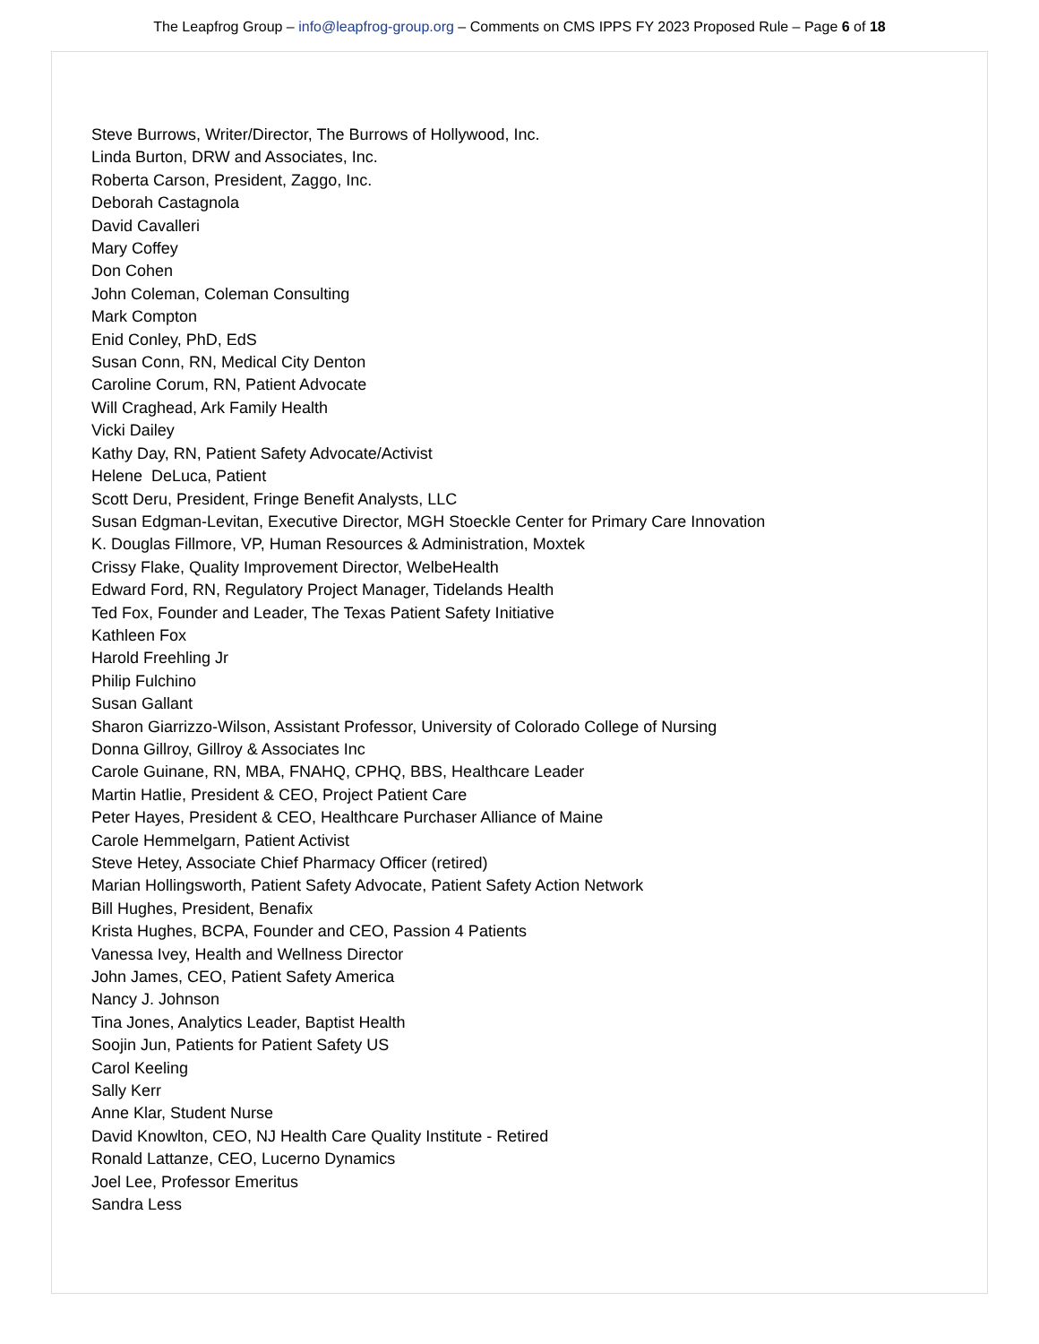The Leapfrog Group – info@leapfrog-group.org – Comments on CMS IPPS FY 2023 Proposed Rule – Page 6 of 18
Steve Burrows, Writer/Director, The Burrows of Hollywood, Inc.
Linda Burton, DRW and Associates, Inc.
Roberta Carson, President, Zaggo, Inc.
Deborah Castagnola
David Cavalleri
Mary Coffey
Don Cohen
John Coleman, Coleman Consulting
Mark Compton
Enid Conley, PhD, EdS
Susan Conn, RN, Medical City Denton
Caroline Corum, RN, Patient Advocate
Will Craghead, Ark Family Health
Vicki Dailey
Kathy Day, RN, Patient Safety Advocate/Activist
Helene DeLuca, Patient
Scott Deru, President, Fringe Benefit Analysts, LLC
Susan Edgman-Levitan, Executive Director, MGH Stoeckle Center for Primary Care Innovation
K. Douglas Fillmore, VP, Human Resources & Administration, Moxtek
Crissy Flake, Quality Improvement Director, WelbeHealth
Edward Ford, RN, Regulatory Project Manager, Tidelands Health
Ted Fox, Founder and Leader, The Texas Patient Safety Initiative
Kathleen Fox
Harold Freehling Jr
Philip Fulchino
Susan Gallant
Sharon Giarrizzo-Wilson, Assistant Professor, University of Colorado College of Nursing
Donna Gillroy, Gillroy & Associates Inc
Carole Guinane, RN, MBA, FNAHQ, CPHQ, BBS, Healthcare Leader
Martin Hatlie, President & CEO, Project Patient Care
Peter Hayes, President & CEO, Healthcare Purchaser Alliance of Maine
Carole Hemmelgarn, Patient Activist
Steve Hetey, Associate Chief Pharmacy Officer (retired)
Marian Hollingsworth, Patient Safety Advocate, Patient Safety Action Network
Bill Hughes, President, Benafix
Krista Hughes, BCPA, Founder and CEO, Passion 4 Patients
Vanessa Ivey, Health and Wellness Director
John James, CEO, Patient Safety America
Nancy J. Johnson
Tina Jones, Analytics Leader, Baptist Health
Soojin Jun, Patients for Patient Safety US
Carol Keeling
Sally Kerr
Anne Klar, Student Nurse
David Knowlton, CEO, NJ Health Care Quality Institute - Retired
Ronald Lattanze, CEO, Lucerno Dynamics
Joel Lee, Professor Emeritus
Sandra Less